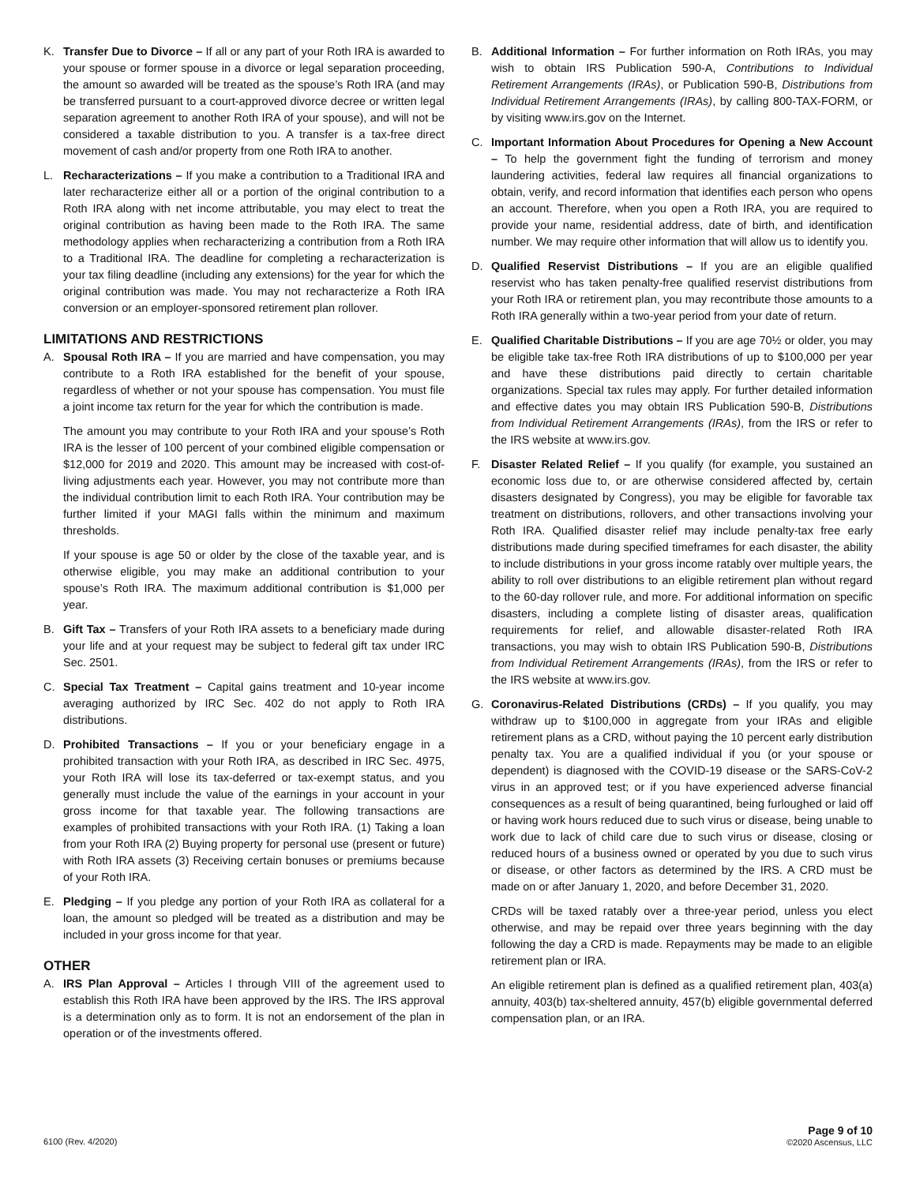K. Transfer Due to Divorce – If all or any part of your Roth IRA is awarded to your spouse or former spouse in a divorce or legal separation proceeding, the amount so awarded will be treated as the spouse’s Roth IRA (and may be transferred pursuant to a court-approved divorce decree or written legal separation agreement to another Roth IRA of your spouse), and will not be considered a taxable distribution to you. A transfer is a tax-free direct movement of cash and/or property from one Roth IRA to another.
L. Recharacterizations – If you make a contribution to a Traditional IRA and later recharacterize either all or a portion of the original contribution to a Roth IRA along with net income attributable, you may elect to treat the original contribution as having been made to the Roth IRA. The same methodology applies when recharacterizing a contribution from a Roth IRA to a Traditional IRA. The deadline for completing a recharacterization is your tax filing deadline (including any extensions) for the year for which the original contribution was made. You may not recharacterize a Roth IRA conversion or an employer-sponsored retirement plan rollover.
LIMITATIONS AND RESTRICTIONS
A. Spousal Roth IRA – If you are married and have compensation, you may contribute to a Roth IRA established for the benefit of your spouse, regardless of whether or not your spouse has compensation. You must file a joint income tax return for the year for which the contribution is made.
The amount you may contribute to your Roth IRA and your spouse’s Roth IRA is the lesser of 100 percent of your combined eligible compensation or $12,000 for 2019 and 2020. This amount may be increased with cost-of-living adjustments each year. However, you may not contribute more than the individual contribution limit to each Roth IRA. Your contribution may be further limited if your MAGI falls within the minimum and maximum thresholds.
If your spouse is age 50 or older by the close of the taxable year, and is otherwise eligible, you may make an additional contribution to your spouse’s Roth IRA. The maximum additional contribution is $1,000 per year.
B. Gift Tax – Transfers of your Roth IRA assets to a beneficiary made during your life and at your request may be subject to federal gift tax under IRC Sec. 2501.
C. Special Tax Treatment – Capital gains treatment and 10-year income averaging authorized by IRC Sec. 402 do not apply to Roth IRA distributions.
D. Prohibited Transactions – If you or your beneficiary engage in a prohibited transaction with your Roth IRA, as described in IRC Sec. 4975, your Roth IRA will lose its tax-deferred or tax-exempt status, and you generally must include the value of the earnings in your account in your gross income for that taxable year. The following transactions are examples of prohibited transactions with your Roth IRA. (1) Taking a loan from your Roth IRA (2) Buying property for personal use (present or future) with Roth IRA assets (3) Receiving certain bonuses or premiums because of your Roth IRA.
E. Pledging – If you pledge any portion of your Roth IRA as collateral for a loan, the amount so pledged will be treated as a distribution and may be included in your gross income for that year.
OTHER
A. IRS Plan Approval – Articles I through VIII of the agreement used to establish this Roth IRA have been approved by the IRS. The IRS approval is a determination only as to form. It is not an endorsement of the plan in operation or of the investments offered.
B. Additional Information – For further information on Roth IRAs, you may wish to obtain IRS Publication 590-A, Contributions to Individual Retirement Arrangements (IRAs), or Publication 590-B, Distributions from Individual Retirement Arrangements (IRAs), by calling 800-TAX-FORM, or by visiting www.irs.gov on the Internet.
C. Important Information About Procedures for Opening a New Account – To help the government fight the funding of terrorism and money laundering activities, federal law requires all financial organizations to obtain, verify, and record information that identifies each person who opens an account. Therefore, when you open a Roth IRA, you are required to provide your name, residential address, date of birth, and identification number. We may require other information that will allow us to identify you.
D. Qualified Reservist Distributions – If you are an eligible qualified reservist who has taken penalty-free qualified reservist distributions from your Roth IRA or retirement plan, you may recontribute those amounts to a Roth IRA generally within a two-year period from your date of return.
E. Qualified Charitable Distributions – If you are age 70½ or older, you may be eligible take tax-free Roth IRA distributions of up to $100,000 per year and have these distributions paid directly to certain charitable organizations. Special tax rules may apply. For further detailed information and effective dates you may obtain IRS Publication 590-B, Distributions from Individual Retirement Arrangements (IRAs), from the IRS or refer to the IRS website at www.irs.gov.
F. Disaster Related Relief – If you qualify (for example, you sustained an economic loss due to, or are otherwise considered affected by, certain disasters designated by Congress), you may be eligible for favorable tax treatment on distributions, rollovers, and other transactions involving your Roth IRA. Qualified disaster relief may include penalty-tax free early distributions made during specified timeframes for each disaster, the ability to include distributions in your gross income ratably over multiple years, the ability to roll over distributions to an eligible retirement plan without regard to the 60-day rollover rule, and more. For additional information on specific disasters, including a complete listing of disaster areas, qualification requirements for relief, and allowable disaster-related Roth IRA transactions, you may wish to obtain IRS Publication 590-B, Distributions from Individual Retirement Arrangements (IRAs), from the IRS or refer to the IRS website at www.irs.gov.
G. Coronavirus-Related Distributions (CRDs) – If you qualify, you may withdraw up to $100,000 in aggregate from your IRAs and eligible retirement plans as a CRD, without paying the 10 percent early distribution penalty tax. You are a qualified individual if you (or your spouse or dependent) is diagnosed with the COVID-19 disease or the SARS-CoV-2 virus in an approved test; or if you have experienced adverse financial consequences as a result of being quarantined, being furloughed or laid off or having work hours reduced due to such virus or disease, being unable to work due to lack of child care due to such virus or disease, closing or reduced hours of a business owned or operated by you due to such virus or disease, or other factors as determined by the IRS. A CRD must be made on or after January 1, 2020, and before December 31, 2020.
CRDs will be taxed ratably over a three-year period, unless you elect otherwise, and may be repaid over three years beginning with the day following the day a CRD is made. Repayments may be made to an eligible retirement plan or IRA.
An eligible retirement plan is defined as a qualified retirement plan, 403(a) annuity, 403(b) tax-sheltered annuity, 457(b) eligible governmental deferred compensation plan, or an IRA.
6100 (Rev. 4/2020)
Page 9 of 10
©2020 Ascensus, LLC